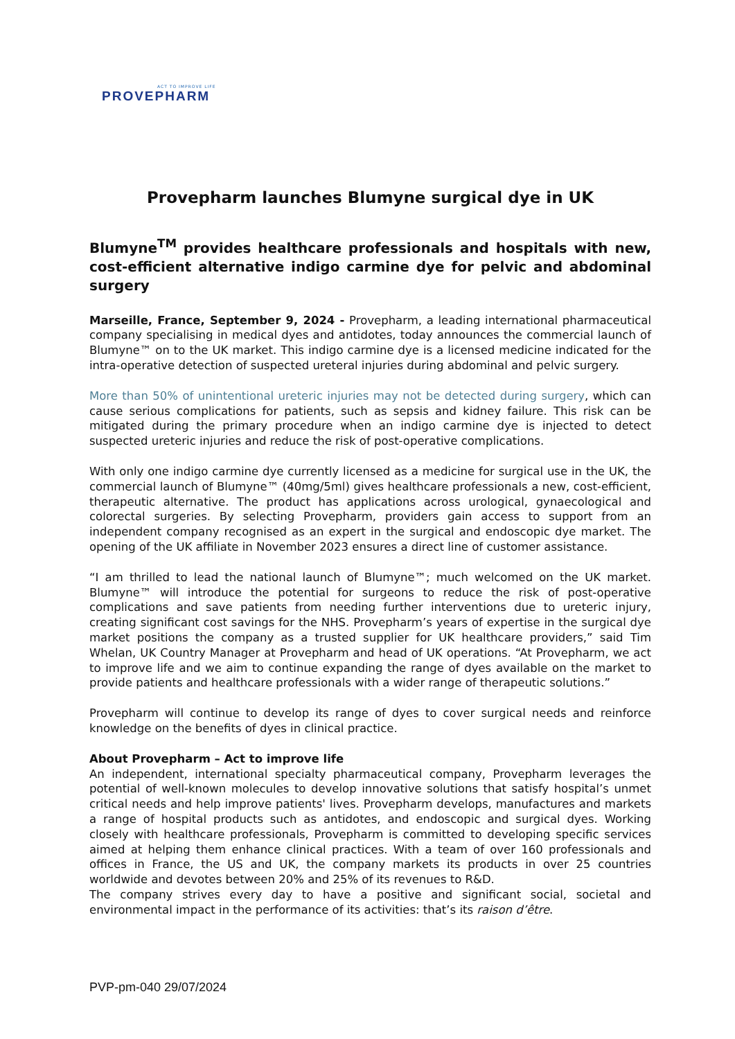ACT TO IMPROVE LIFE
PROVEPHARM
Provepharm launches Blumyne surgical dye in UK
Blumyne<sup>TM</sup> provides healthcare professionals and hospitals with new, cost-efficient alternative indigo carmine dye for pelvic and abdominal surgery
Marseille, France, September 9, 2024 - Provepharm, a leading international pharmaceutical company specialising in medical dyes and antidotes, today announces the commercial launch of Blumyne™ on to the UK market. This indigo carmine dye is a licensed medicine indicated for the intra-operative detection of suspected ureteral injuries during abdominal and pelvic surgery.
More than 50% of unintentional ureteric injuries may not be detected during surgery, which can cause serious complications for patients, such as sepsis and kidney failure. This risk can be mitigated during the primary procedure when an indigo carmine dye is injected to detect suspected ureteric injuries and reduce the risk of post-operative complications.
With only one indigo carmine dye currently licensed as a medicine for surgical use in the UK, the commercial launch of Blumyne™ (40mg/5ml) gives healthcare professionals a new, cost-efficient, therapeutic alternative. The product has applications across urological, gynaecological and colorectal surgeries. By selecting Provepharm, providers gain access to support from an independent company recognised as an expert in the surgical and endoscopic dye market. The opening of the UK affiliate in November 2023 ensures a direct line of customer assistance.
“I am thrilled to lead the national launch of Blumyne™; much welcomed on the UK market. Blumyne™ will introduce the potential for surgeons to reduce the risk of post-operative complications and save patients from needing further interventions due to ureteric injury, creating significant cost savings for the NHS. Provepharm’s years of expertise in the surgical dye market positions the company as a trusted supplier for UK healthcare providers,” said Tim Whelan, UK Country Manager at Provepharm and head of UK operations. “At Provepharm, we act to improve life and we aim to continue expanding the range of dyes available on the market to provide patients and healthcare professionals with a wider range of therapeutic solutions.”
Provepharm will continue to develop its range of dyes to cover surgical needs and reinforce knowledge on the benefits of dyes in clinical practice.
About Provepharm – Act to improve life
An independent, international specialty pharmaceutical company, Provepharm leverages the potential of well-known molecules to develop innovative solutions that satisfy hospital’s unmet critical needs and help improve patients' lives. Provepharm develops, manufactures and markets a range of hospital products such as antidotes, and endoscopic and surgical dyes. Working closely with healthcare professionals, Provepharm is committed to developing specific services aimed at helping them enhance clinical practices. With a team of over 160 professionals and offices in France, the US and UK, the company markets its products in over 25 countries worldwide and devotes between 20% and 25% of its revenues to R&D.
The company strives every day to have a positive and significant social, societal and environmental impact in the performance of its activities: that’s its raison d’être.
PVP-pm-040 29/07/2024